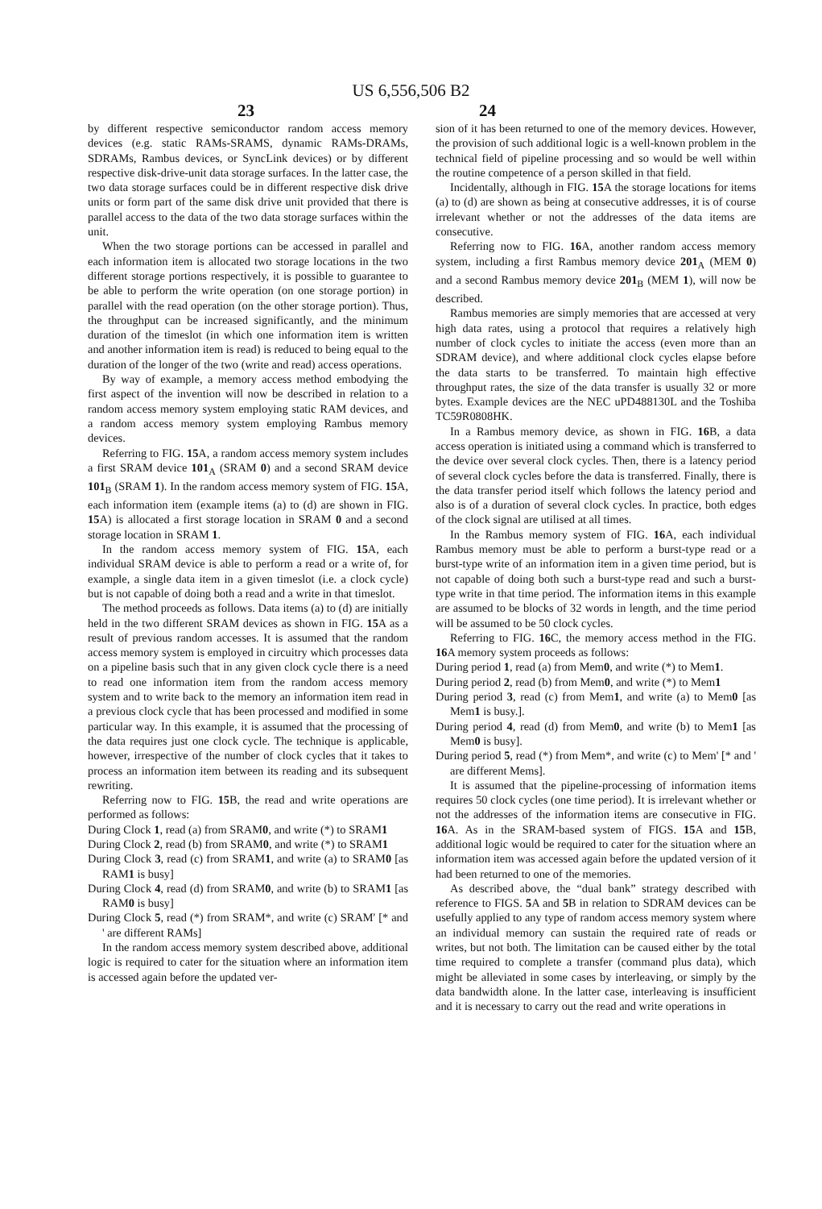US 6,556,506 B2
23 24
by different respective semiconductor random access memory devices (e.g. static RAMs-SRAMS, dynamic RAMs-DRAMs, SDRAMs, Rambus devices, or SyncLink devices) or by different respective disk-drive-unit data storage surfaces. In the latter case, the two data storage surfaces could be in different respective disk drive units or form part of the same disk drive unit provided that there is parallel access to the data of the two data storage surfaces within the unit.
When the two storage portions can be accessed in parallel and each information item is allocated two storage locations in the two different storage portions respectively, it is possible to guarantee to be able to perform the write operation (on one storage portion) in parallel with the read operation (on the other storage portion). Thus, the throughput can be increased significantly, and the minimum duration of the timeslot (in which one information item is written and another information item is read) is reduced to being equal to the duration of the longer of the two (write and read) access operations.
By way of example, a memory access method embodying the first aspect of the invention will now be described in relation to a random access memory system employing static RAM devices, and a random access memory system employing Rambus memory devices.
Referring to FIG. 15 A, a random access memory system includes a first SRAM device 101<sub>A</sub> (SRAM 0) and a second SRAM device 101<sub>B</sub> (SRAM 1). In the random access memory system of FIG. 15 A, each information item (example items (a) to (d) are shown in FIG. 15 A) is allocated a first storage location in SRAM 0 and a second storage location in SRAM 1.
In the random access memory system of FIG. 15 A, each individual SRAM device is able to perform a read or a write of, for example, a single data item in a given timeslot (i.e. a clock cycle) but is not capable of doing both a read and a write in that timeslot.
The method proceeds as follows. Data items (a) to (d) are initially held in the two different SRAM devices as shown in FIG. 15 A as a result of previous random accesses. It is assumed that the random access memory system is employed in circuitry which processes data on a pipeline basis such that in any given clock cycle there is a need to read one information item from the random access memory system and to write back to the memory an information item read in a previous clock cycle that has been processed and modified in some particular way. In this example, it is assumed that the processing of the data requires just one clock cycle. The technique is applicable, however, irrespective of the number of clock cycles that it takes to process an information item between its reading and its subsequent rewriting.
Referring now to FIG. 15 B, the read and write operations are performed as follows:
During Clock 1, read (a) from SRAM0, and write (*) to SRAM1
During Clock 2, read (b) from SRAM0, and write (*) to SRAM1
During Clock 3, read (c) from SRAM1, and write (a) to SRAM0 [as RAM1 is busy]
During Clock 4, read (d) from SRAM0, and write (b) to SRAM1 [as RAM0 is busy]
During Clock 5, read (*) from SRAM*, and write (c) SRAM' [* and ' are different RAMs]
In the random access memory system described above, additional logic is required to cater for the situation where an information item is accessed again before the updated ver-
sion of it has been returned to one of the memory devices. However, the provision of such additional logic is a well-known problem in the technical field of pipeline processing and so would be well within the routine competence of a person skilled in that field.
Incidentally, although in FIG. 15 A the storage locations for items (a) to (d) are shown as being at consecutive addresses, it is of course irrelevant whether or not the addresses of the data items are consecutive.
Referring now to FIG. 16 A, another random access memory system, including a first Rambus memory device 201<sub>A</sub> (MEM 0) and a second Rambus memory device 201<sub>B</sub> (MEM 1), will now be described.
Rambus memories are simply memories that are accessed at very high data rates, using a protocol that requires a relatively high number of clock cycles to initiate the access (even more than an SDRAM device), and where additional clock cycles elapse before the data starts to be transferred. To maintain high effective throughput rates, the size of the data transfer is usually 32 or more bytes. Example devices are the NEC uPD488130L and the Toshiba TC59R0808HK.
In a Rambus memory device, as shown in FIG. 16 B, a data access operation is initiated using a command which is transferred to the device over several clock cycles. Then, there is a latency period of several clock cycles before the data is transferred. Finally, there is the data transfer period itself which follows the latency period and also is of a duration of several clock cycles. In practice, both edges of the clock signal are utilised at all times.
In the Rambus memory system of FIG. 16 A, each individual Rambus memory must be able to perform a burst-type read or a burst-type write of an information item in a given time period, but is not capable of doing both such a burst-type read and such a burst-type write in that time period. The information items in this example are assumed to be blocks of 32 words in length, and the time period will be assumed to be 50 clock cycles.
Referring to FIG. 16 C, the memory access method in the FIG. 16 A memory system proceeds as follows:
During period 1, read (a) from Mem0, and write (*) to Mem1.
During period 2, read (b) from Mem0, and write (*) to Mem1
During period 3, read (c) from Mem1, and write (a) to Mem0 [as Mem1 is busy.].
During period 4, read (d) from Mem0, and write (b) to Mem1 [as Mem0 is busy].
During period 5, read (*) from Mem*, and write (c) to Mem' [* and ' are different Mems].
It is assumed that the pipeline-processing of information items requires 50 clock cycles (one time period). It is irrelevant whether or not the addresses of the information items are consecutive in FIG. 16 A. As in the SRAM-based system of FIGS. 15 A and 15 B, additional logic would be required to cater for the situation where an information item was accessed again before the updated version of it had been returned to one of the memories.
As described above, the “dual bank” strategy described with reference to FIGS. 5 A and 5 B in relation to SDRAM devices can be usefully applied to any type of random access memory system where an individual memory can sustain the required rate of reads or writes, but not both. The limitation can be caused either by the total time required to complete a transfer (command plus data), which might be alleviated in some cases by interleaving, or simply by the data bandwidth alone. In the latter case, interleaving is insufficient and it is necessary to carry out the read and write operations in